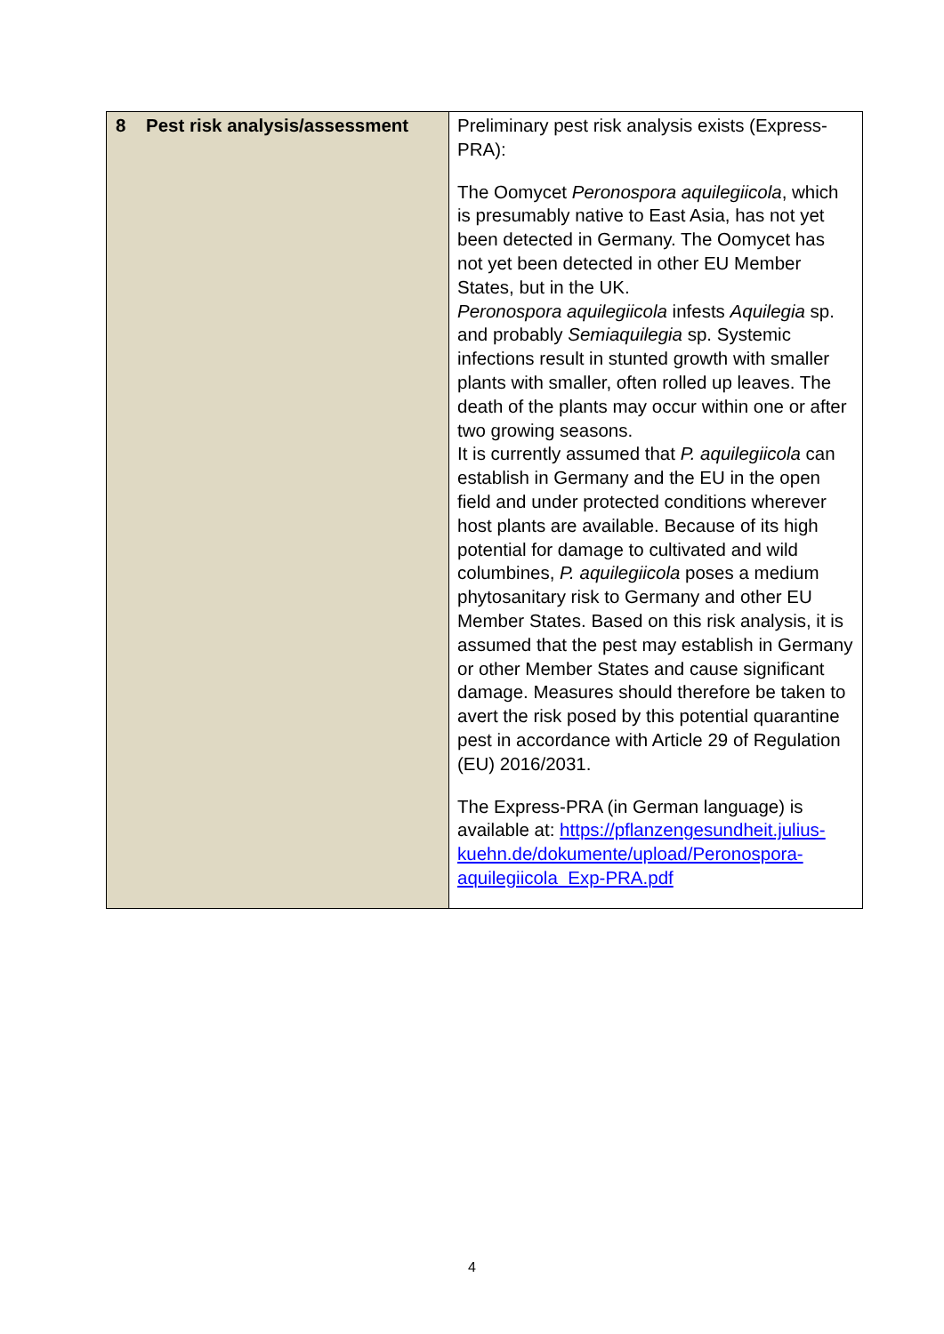| 8 Pest risk analysis/assessment | Preliminary pest risk analysis exists (Express-PRA): The Oomycet Peronospora aquilegiicola , which is presumably native to East Asia, has not yet been detected in Germany. The Oomycet has not yet been detected in other EU Member States, but in the UK. Peronospora aquilegiicola infests Aquilegia sp. and probably Semiaquilegia sp. Systemic infections result in stunted growth with smaller plants with smaller, often rolled up leaves. The death of the plants may occur within one or after two growing seasons. It is currently assumed that P. aquilegiicola can establish in Germany and the EU in the open field and under protected conditions wherever host plants are available. Because of its high potential for damage to cultivated and wild columbines, P. aquilegiicola poses a medium phytosanitary risk to Germany and other EU Member States. Based on this risk analysis, it is assumed that the pest may establish in Germany or other Member States and cause significant damage. Measures should therefore be taken to avert the risk posed by this potential quarantine pest in accordance with Article 29 of Regulation (EU) 2016/2031. The Express-PRA (in German language) is available at: https://pflanzengesundheit.julius-kuehn.de/dokumente/upload/Peronospora-aquilegiicola_Exp-PRA.pdf |
4